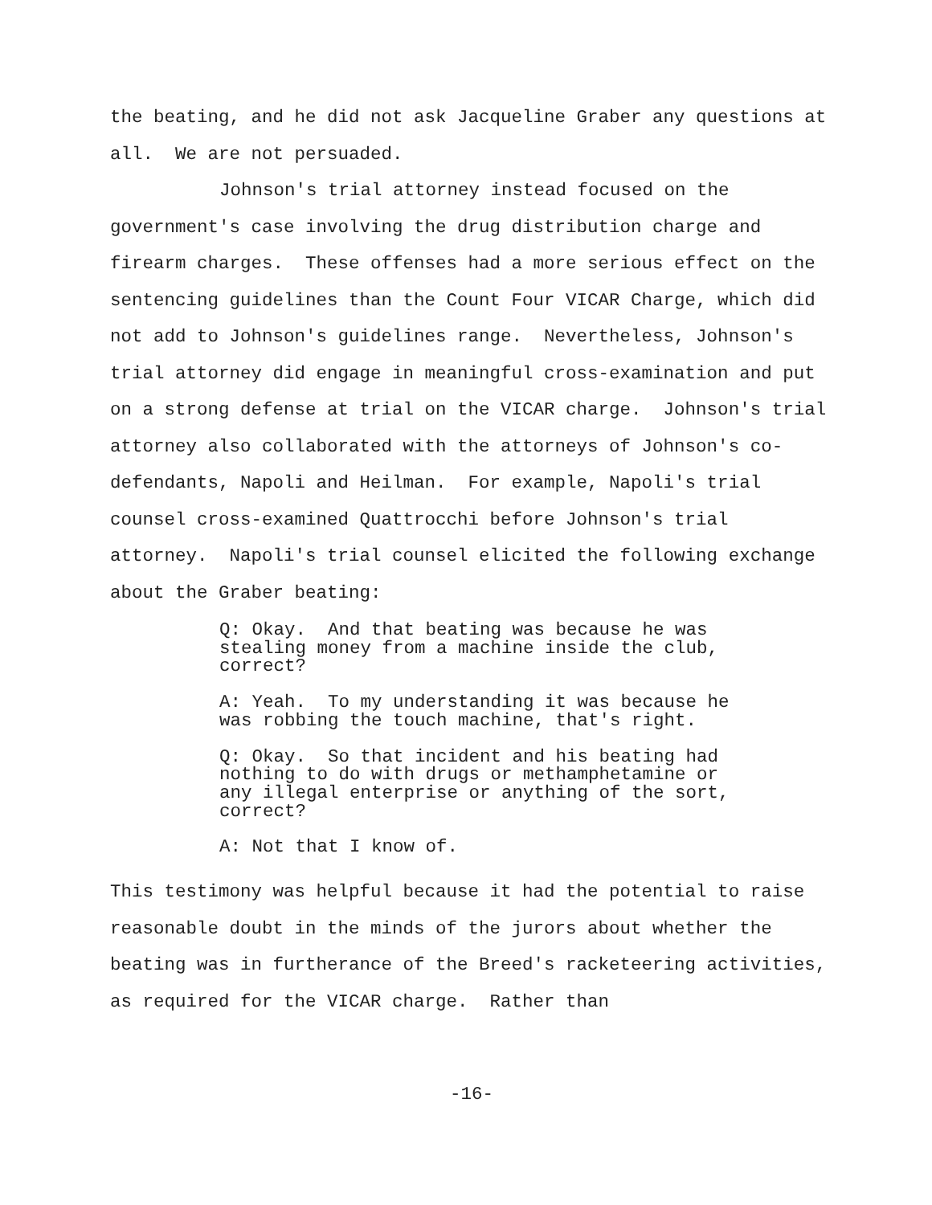the beating, and he did not ask Jacqueline Graber any questions at all. We are not persuaded.
Johnson's trial attorney instead focused on the government's case involving the drug distribution charge and firearm charges. These offenses had a more serious effect on the sentencing guidelines than the Count Four VICAR Charge, which did not add to Johnson's guidelines range. Nevertheless, Johnson's trial attorney did engage in meaningful cross-examination and put on a strong defense at trial on the VICAR charge. Johnson's trial attorney also collaborated with the attorneys of Johnson's co-defendants, Napoli and Heilman. For example, Napoli's trial counsel cross-examined Quattrocchi before Johnson's trial attorney. Napoli's trial counsel elicited the following exchange about the Graber beating:
Q: Okay. And that beating was because he was stealing money from a machine inside the club, correct?
A: Yeah. To my understanding it was because he was robbing the touch machine, that's right.
Q: Okay. So that incident and his beating had nothing to do with drugs or methamphetamine or any illegal enterprise or anything of the sort, correct?
A: Not that I know of.
This testimony was helpful because it had the potential to raise reasonable doubt in the minds of the jurors about whether the beating was in furtherance of the Breed's racketeering activities, as required for the VICAR charge. Rather than
-16-